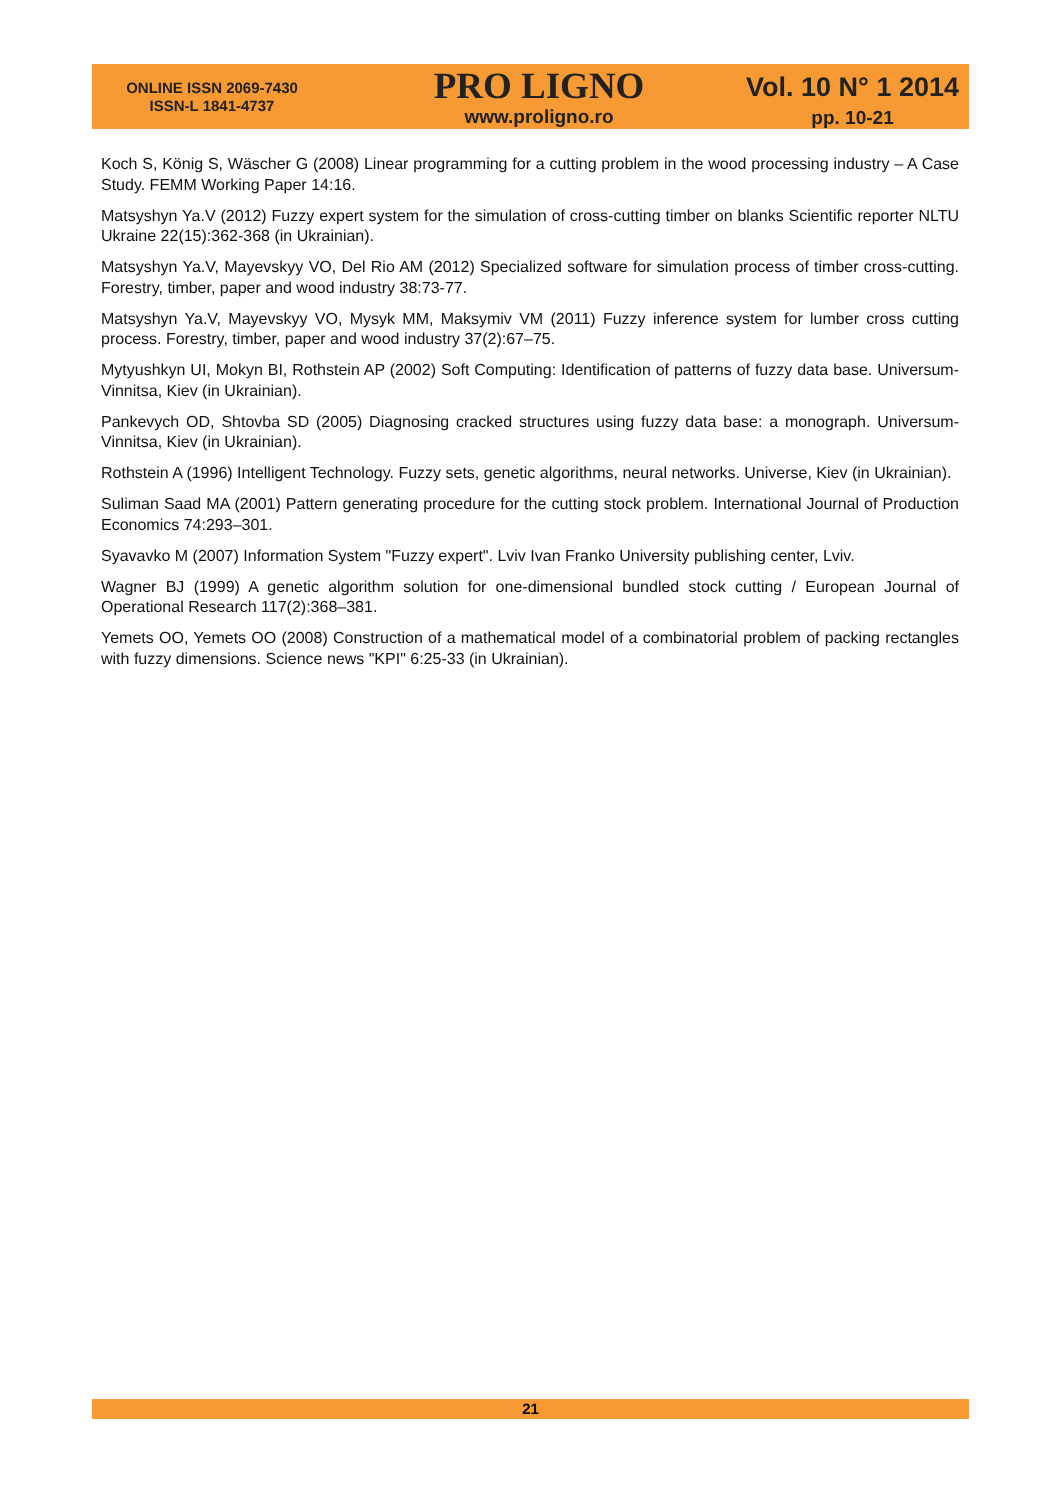ONLINE ISSN 2069-7430
ISSN-L 1841-4737
PRO LIGNO
www.proligno.ro
Vol. 10 N° 1 2014
pp. 10-21
Koch S, König S, Wäscher G (2008) Linear programming for a cutting problem in the wood processing industry – A Case Study. FEMM Working Paper 14:16.
Matsyshyn Ya.V (2012) Fuzzy expert system for the simulation of cross-cutting timber on blanks Scientific reporter NLTU Ukraine 22(15):362-368 (in Ukrainian).
Matsyshyn Ya.V, Mayevskyy VO, Del Rio AM (2012) Specialized software for simulation process of timber cross-cutting. Forestry, timber, paper and wood industry 38:73-77.
Matsyshyn Ya.V, Mayevskyy VO, Mysyk MM, Maksymiv VM (2011) Fuzzy inference system for lumber cross cutting process. Forestry, timber, paper and wood industry 37(2):67–75.
Mytyushkyn UI, Mokyn BI, Rothstein AP (2002) Soft Computing: Identification of patterns of fuzzy data base. Universum-Vinnitsa, Kiev (in Ukrainian).
Pankevych OD, Shtovba SD (2005) Diagnosing cracked structures using fuzzy data base: a monograph. Universum-Vinnitsa, Kiev (in Ukrainian).
Rothstein A (1996) Intelligent Technology. Fuzzy sets, genetic algorithms, neural networks. Universe, Kiev (in Ukrainian).
Suliman Saad MA (2001) Pattern generating procedure for the cutting stock problem. International Journal of Production Economics 74:293–301.
Syavavko M (2007) Information System "Fuzzy expert". Lviv Ivan Franko University publishing center, Lviv.
Wagner BJ (1999) A genetic algorithm solution for one-dimensional bundled stock cutting / European Journal of Operational Research 117(2):368–381.
Yemets OO, Yemets OO (2008) Construction of a mathematical model of a combinatorial problem of packing rectangles with fuzzy dimensions. Science news "KPI" 6:25-33 (in Ukrainian).
21